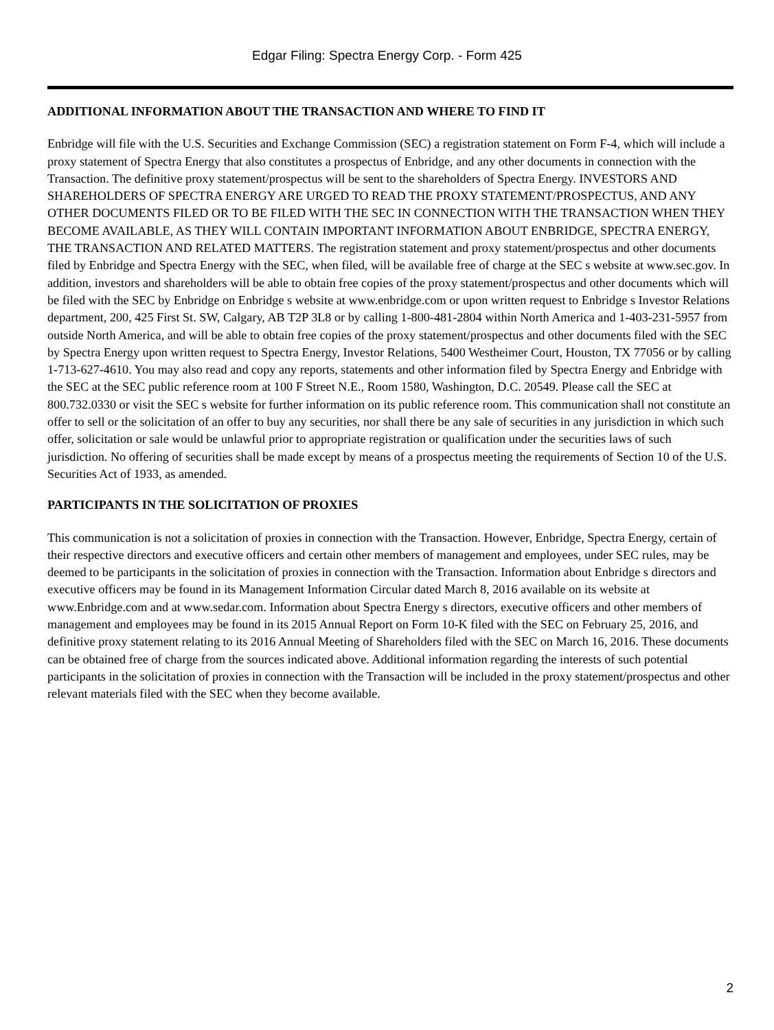Edgar Filing: Spectra Energy Corp. - Form 425
ADDITIONAL INFORMATION ABOUT THE TRANSACTION AND WHERE TO FIND IT
Enbridge will file with the U.S. Securities and Exchange Commission (SEC) a registration statement on Form F-4, which will include a proxy statement of Spectra Energy that also constitutes a prospectus of Enbridge, and any other documents in connection with the Transaction. The definitive proxy statement/prospectus will be sent to the shareholders of Spectra Energy. INVESTORS AND SHAREHOLDERS OF SPECTRA ENERGY ARE URGED TO READ THE PROXY STATEMENT/PROSPECTUS, AND ANY OTHER DOCUMENTS FILED OR TO BE FILED WITH THE SEC IN CONNECTION WITH THE TRANSACTION WHEN THEY BECOME AVAILABLE, AS THEY WILL CONTAIN IMPORTANT INFORMATION ABOUT ENBRIDGE, SPECTRA ENERGY, THE TRANSACTION AND RELATED MATTERS. The registration statement and proxy statement/prospectus and other documents filed by Enbridge and Spectra Energy with the SEC, when filed, will be available free of charge at the SEC s website at www.sec.gov. In addition, investors and shareholders will be able to obtain free copies of the proxy statement/prospectus and other documents which will be filed with the SEC by Enbridge on Enbridge s website at www.enbridge.com or upon written request to Enbridge s Investor Relations department, 200, 425 First St. SW, Calgary, AB T2P 3L8 or by calling 1-800-481-2804 within North America and 1-403-231-5957 from outside North America, and will be able to obtain free copies of the proxy statement/prospectus and other documents filed with the SEC by Spectra Energy upon written request to Spectra Energy, Investor Relations, 5400 Westheimer Court, Houston, TX 77056 or by calling 1-713-627-4610. You may also read and copy any reports, statements and other information filed by Spectra Energy and Enbridge with the SEC at the SEC public reference room at 100 F Street N.E., Room 1580, Washington, D.C. 20549. Please call the SEC at 800.732.0330 or visit the SEC s website for further information on its public reference room. This communication shall not constitute an offer to sell or the solicitation of an offer to buy any securities, nor shall there be any sale of securities in any jurisdiction in which such offer, solicitation or sale would be unlawful prior to appropriate registration or qualification under the securities laws of such jurisdiction. No offering of securities shall be made except by means of a prospectus meeting the requirements of Section 10 of the U.S. Securities Act of 1933, as amended.
PARTICIPANTS IN THE SOLICITATION OF PROXIES
This communication is not a solicitation of proxies in connection with the Transaction. However, Enbridge, Spectra Energy, certain of their respective directors and executive officers and certain other members of management and employees, under SEC rules, may be deemed to be participants in the solicitation of proxies in connection with the Transaction. Information about Enbridge s directors and executive officers may be found in its Management Information Circular dated March 8, 2016 available on its website at www.Enbridge.com and at www.sedar.com. Information about Spectra Energy s directors, executive officers and other members of management and employees may be found in its 2015 Annual Report on Form 10-K filed with the SEC on February 25, 2016, and definitive proxy statement relating to its 2016 Annual Meeting of Shareholders filed with the SEC on March 16, 2016. These documents can be obtained free of charge from the sources indicated above. Additional information regarding the interests of such potential participants in the solicitation of proxies in connection with the Transaction will be included in the proxy statement/prospectus and other relevant materials filed with the SEC when they become available.
2